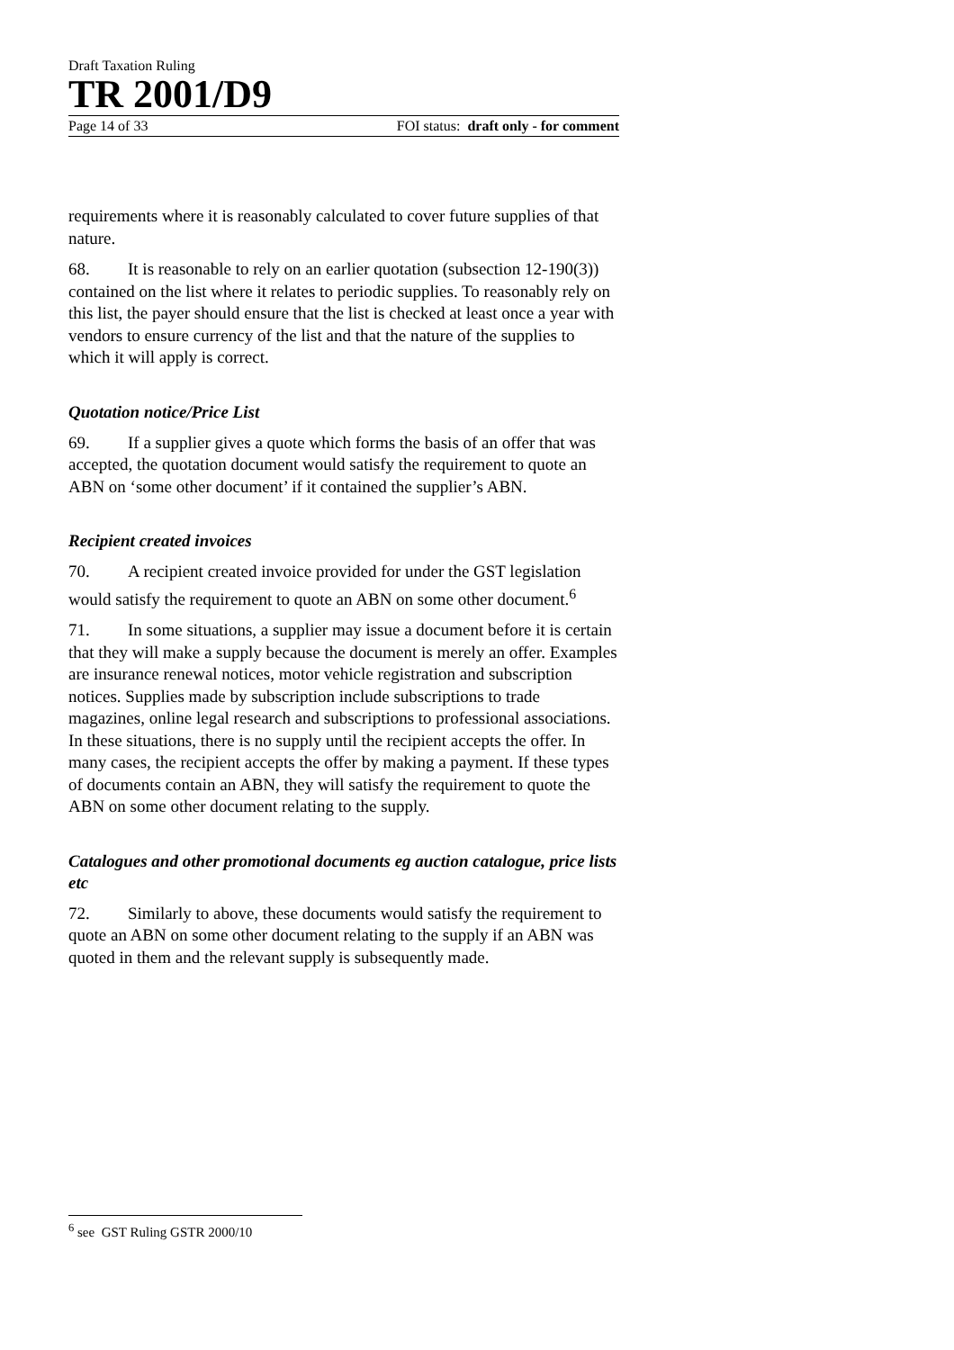Draft Taxation Ruling
TR 2001/D9
Page 14 of 33 FOI status: draft only - for comment
requirements where it is reasonably calculated to cover future supplies of that nature.
68. It is reasonable to rely on an earlier quotation (subsection 12-190(3)) contained on the list where it relates to periodic supplies. To reasonably rely on this list, the payer should ensure that the list is checked at least once a year with vendors to ensure currency of the list and that the nature of the supplies to which it will apply is correct.
Quotation notice/Price List
69. If a supplier gives a quote which forms the basis of an offer that was accepted, the quotation document would satisfy the requirement to quote an ABN on ‘some other document’ if it contained the supplier’s ABN.
Recipient created invoices
70. A recipient created invoice provided for under the GST legislation would satisfy the requirement to quote an ABN on some other document.<sup>6</sup>
71. In some situations, a supplier may issue a document before it is certain that they will make a supply because the document is merely an offer. Examples are insurance renewal notices, motor vehicle registration and subscription notices. Supplies made by subscription include subscriptions to trade magazines, online legal research and subscriptions to professional associations. In these situations, there is no supply until the recipient accepts the offer. In many cases, the recipient accepts the offer by making a payment. If these types of documents contain an ABN, they will satisfy the requirement to quote the ABN on some other document relating to the supply.
Catalogues and other promotional documents eg auction catalogue, price lists etc
72. Similarly to above, these documents would satisfy the requirement to quote an ABN on some other document relating to the supply if an ABN was quoted in them and the relevant supply is subsequently made.
<sup>6</sup> see GST Ruling GSTR 2000/10